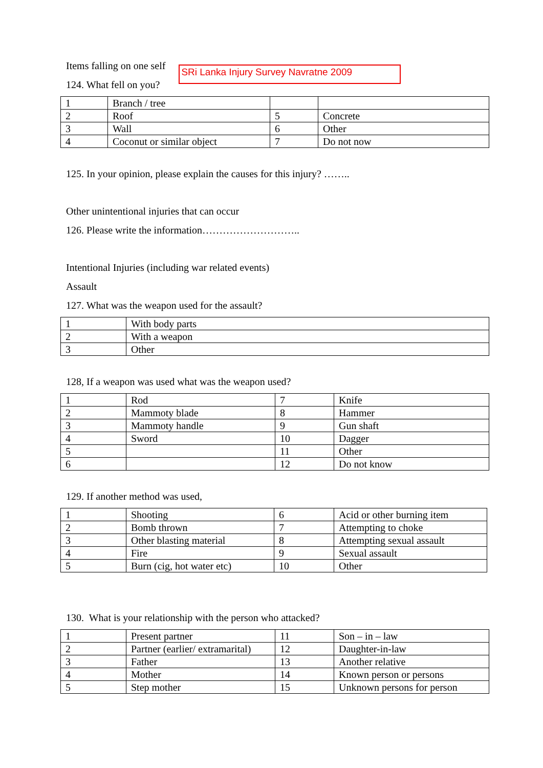Items falling on one self
124. What fell on you?
SRi Lanka Injury Survey Navratne 2009
| 1 | Branch / tree | | |
| 2 | Roof | 5 | Concrete |
| 3 | Wall | 6 | Other |
| 4 | Coconut or similar object | 7 | Do not now |
125. In your opinion, please explain the causes for this injury? ……..
Other unintentional injuries that can occur
126. Please write the information………………………..
Intentional Injuries (including war related events)
Assault
127. What was the weapon used for the assault?
| 1 | With body parts |
| 2 | With a weapon |
| 3 | Other |
128, If a weapon was used what was the weapon used?
| 1 | Rod | 7 | Knife |
| 2 | Mammoty blade | 8 | Hammer |
| 3 | Mammoty handle | 9 | Gun shaft |
| 4 | Sword | 10 | Dagger |
| 5 | | 11 | Other |
| 6 | | 12 | Do not know |
129. If another method was used,
| 1 | Shooting | 6 | Acid or other burning item |
| 2 | Bomb thrown | 7 | Attempting to choke |
| 3 | Other blasting material | 8 | Attempting sexual assault |
| 4 | Fire | 9 | Sexual assault |
| 5 | Burn (cig, hot water etc) | 10 | Other |
130. What is your relationship with the person who attacked?
| 1 | Present partner | 11 | Son – in – law |
| 2 | Partner (earlier/ extramarital) | 12 | Daughter-in-law |
| 3 | Father | 13 | Another relative |
| 4 | Mother | 14 | Known person or persons |
| 5 | Step mother | 15 | Unknown persons for person |